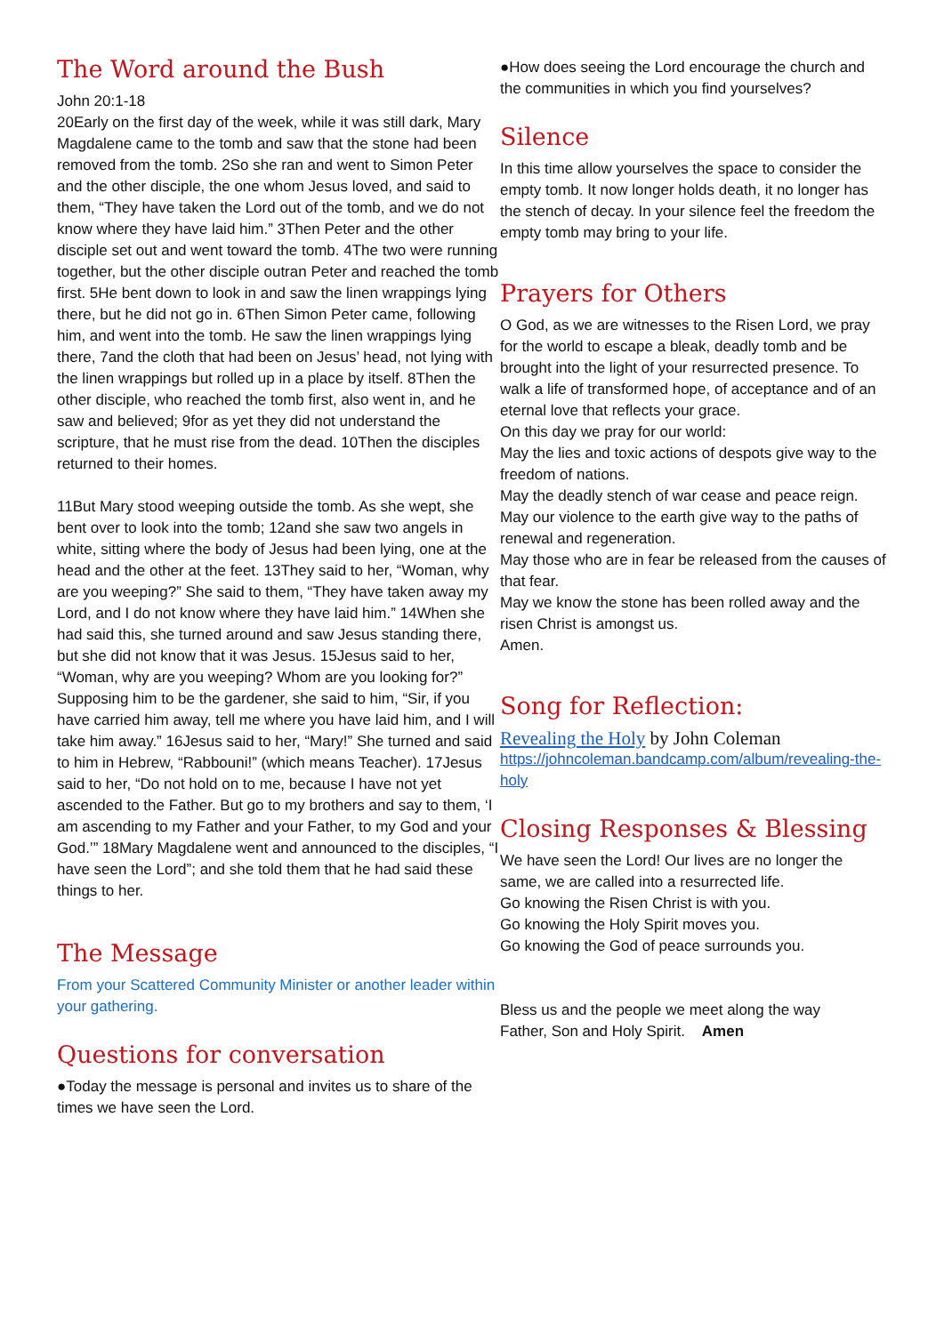The Word around the Bush
John 20:1-18
20Early on the first day of the week, while it was still dark, Mary Magdalene came to the tomb and saw that the stone had been removed from the tomb. 2So she ran and went to Simon Peter and the other disciple, the one whom Jesus loved, and said to them, “They have taken the Lord out of the tomb, and we do not know where they have laid him.” 3Then Peter and the other disciple set out and went toward the tomb. 4The two were running together, but the other disciple outran Peter and reached the tomb first. 5He bent down to look in and saw the linen wrappings lying there, but he did not go in. 6Then Simon Peter came, following him, and went into the tomb. He saw the linen wrappings lying there, 7and the cloth that had been on Jesus’ head, not lying with the linen wrappings but rolled up in a place by itself. 8Then the other disciple, who reached the tomb first, also went in, and he saw and believed; 9for as yet they did not understand the scripture, that he must rise from the dead. 10Then the disciples returned to their homes.
11But Mary stood weeping outside the tomb. As she wept, she bent over to look into the tomb; 12and she saw two angels in white, sitting where the body of Jesus had been lying, one at the head and the other at the feet. 13They said to her, “Woman, why are you weeping?” She said to them, “They have taken away my Lord, and I do not know where they have laid him.” 14When she had said this, she turned around and saw Jesus standing there, but she did not know that it was Jesus. 15Jesus said to her, “Woman, why are you weeping? Whom are you looking for?” Supposing him to be the gardener, she said to him, “Sir, if you have carried him away, tell me where you have laid him, and I will take him away.” 16Jesus said to her, “Mary!” She turned and said to him in Hebrew, “Rabbouni!” (which means Teacher). 17Jesus said to her, “Do not hold on to me, because I have not yet ascended to the Father. But go to my brothers and say to them, ‘I am ascending to my Father and your Father, to my God and your God.’” 18Mary Magdalene went and announced to the disciples, “I have seen the Lord”; and she told them that he had said these things to her.
The Message
From your Scattered Community Minister or another leader within your gathering.
Questions for conversation
●Today the message is personal and invites us to share of the times we have seen the Lord.
●How does seeing the Lord encourage the church and the communities in which you find yourselves?
Silence
In this time allow yourselves the space to consider the empty tomb. It now longer holds death, it no longer has the stench of decay. In your silence feel the freedom the empty tomb may bring to your life.
Prayers for Others
O God, as we are witnesses to the Risen Lord, we pray for the world to escape a bleak, deadly tomb and be brought into the light of your resurrected presence. To walk a life of transformed hope, of acceptance and of an eternal love that reflects your grace.
On this day we pray for our world:
May the lies and toxic actions of despots give way to the freedom of nations.
May the deadly stench of war cease and peace reign.
May our violence to the earth give way to the paths of renewal and regeneration.
May those who are in fear be released from the causes of that fear.
May we know the stone has been rolled away and the risen Christ is amongst us.
Amen.
Song for Reflection:
Revealing the Holy by John Coleman
https://johncoleman.bandcamp.com/album/revealing-the-holy
Closing Responses & Blessing
We have seen the Lord! Our lives are no longer the same, we are called into a resurrected life.
Go knowing the Risen Christ is with you.
Go knowing the Holy Spirit moves you.
Go knowing the God of peace surrounds you.
Bless us and the people we meet along the way
Father, Son and Holy Spirit. Amen